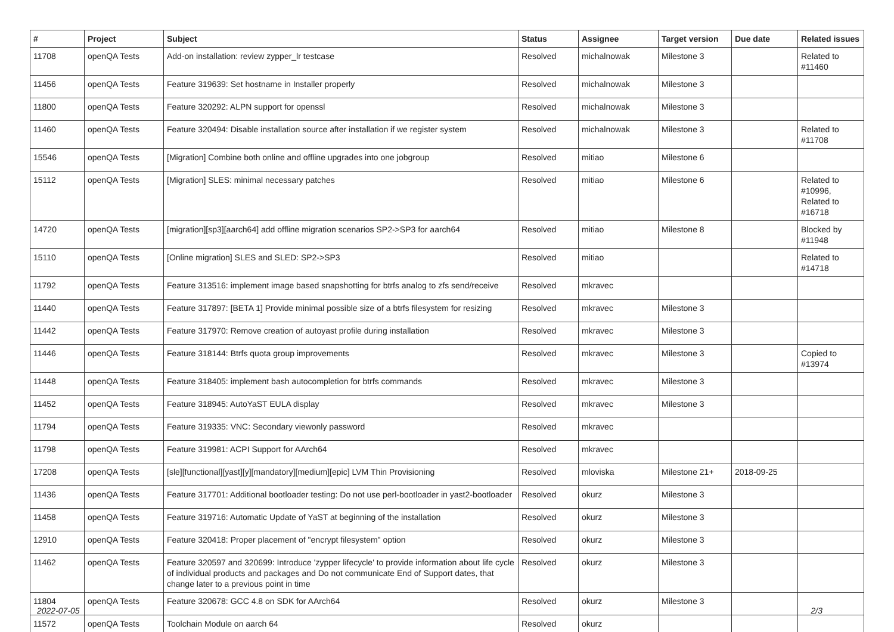| # | Project | Subject | Status | Assignee | Target version | Due date | Related issues |
| --- | --- | --- | --- | --- | --- | --- | --- |
| 11708 | openQA Tests | Add-on installation: review zypper_lr testcase | Resolved | michalnowak | Milestone 3 | | Related to #11460 |
| 11456 | openQA Tests | Feature 319639: Set hostname in Installer properly | Resolved | michalnowak | Milestone 3 | | |
| 11800 | openQA Tests | Feature 320292: ALPN support for openssl | Resolved | michalnowak | Milestone 3 | | |
| 11460 | openQA Tests | Feature 320494: Disable installation source after installation if we register system | Resolved | michalnowak | Milestone 3 | | Related to #11708 |
| 15546 | openQA Tests | [Migration] Combine both online and offline upgrades into one jobgroup | Resolved | mitiao | Milestone 6 | | |
| 15112 | openQA Tests | [Migration] SLES: minimal necessary patches | Resolved | mitiao | Milestone 6 | | Related to #10996, Related to #16718 |
| 14720 | openQA Tests | [migration][sp3][aarch64] add offline migration scenarios SP2->SP3 for aarch64 | Resolved | mitiao | Milestone 8 | | Blocked by #11948 |
| 15110 | openQA Tests | [Online migration] SLES and SLED: SP2->SP3 | Resolved | mitiao | | | Related to #14718 |
| 11792 | openQA Tests | Feature 313516: implement image based snapshotting for btrfs analog to zfs send/receive | Resolved | mkravec | | | |
| 11440 | openQA Tests | Feature 317897: [BETA 1] Provide minimal possible size of a btrfs filesystem for resizing | Resolved | mkravec | Milestone 3 | | |
| 11442 | openQA Tests | Feature 317970: Remove creation of autoyast profile during installation | Resolved | mkravec | Milestone 3 | | |
| 11446 | openQA Tests | Feature 318144: Btrfs quota group improvements | Resolved | mkravec | Milestone 3 | | Copied to #13974 |
| 11448 | openQA Tests | Feature 318405: implement bash autocompletion for btrfs commands | Resolved | mkravec | Milestone 3 | | |
| 11452 | openQA Tests | Feature 318945: AutoYaST EULA display | Resolved | mkravec | Milestone 3 | | |
| 11794 | openQA Tests | Feature 319335: VNC: Secondary viewonly password | Resolved | mkravec | | | |
| 11798 | openQA Tests | Feature 319981: ACPI Support for AArch64 | Resolved | mkravec | | | |
| 17208 | openQA Tests | [sle][functional][yast][y][mandatory][medium][epic] LVM Thin Provisioning | Resolved | mloviska | Milestone 21+ | 2018-09-25 | |
| 11436 | openQA Tests | Feature 317701: Additional bootloader testing: Do not use perl-bootloader in yast2-bootloader | Resolved | okurz | Milestone 3 | | |
| 11458 | openQA Tests | Feature 319716: Automatic Update of YaST at beginning of the installation | Resolved | okurz | Milestone 3 | | |
| 12910 | openQA Tests | Feature 320418: Proper placement of "encrypt filesystem" option | Resolved | okurz | Milestone 3 | | |
| 11462 | openQA Tests | Feature 320597 and 320699: Introduce 'zypper lifecycle' to provide information about life cycle of individual products and packages and Do not communicate End of Support dates, that change later to a previous point in time | Resolved | okurz | Milestone 3 | | |
| 11804 | openQA Tests | Feature 320678: GCC 4.8 on SDK for AArch64 | Resolved | okurz | Milestone 3 | | |
| 11572 | openQA Tests | Toolchain Module on aarch 64 | Resolved | okurz | | | |
2022-07-05 2/3